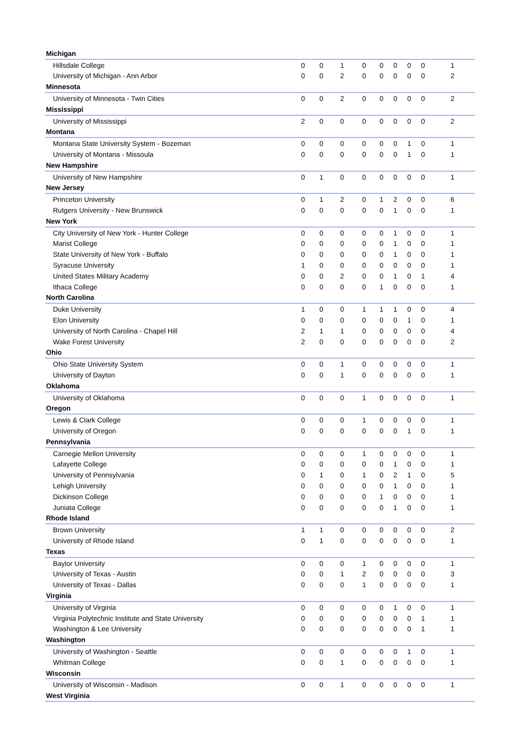| Michigan | | | | | | | | | |
| Hillsdale College | 0 | 0 | 1 | 0 | 0 | 0 | 0 | 0 | 1 |
| University of Michigan - Ann Arbor | 0 | 0 | 2 | 0 | 0 | 0 | 0 | 0 | 2 |
| Minnesota | | | | | | | | | |
| University of Minnesota - Twin Cities | 0 | 0 | 2 | 0 | 0 | 0 | 0 | 0 | 2 |
| Mississippi | | | | | | | | | |
| University of Mississippi | 2 | 0 | 0 | 0 | 0 | 0 | 0 | 0 | 2 |
| Montana | | | | | | | | | |
| Montana State University System - Bozeman | 0 | 0 | 0 | 0 | 0 | 0 | 1 | 0 | 1 |
| University of Montana - Missoula | 0 | 0 | 0 | 0 | 0 | 0 | 1 | 0 | 1 |
| New Hampshire | | | | | | | | | |
| University of New Hampshire | 0 | 1 | 0 | 0 | 0 | 0 | 0 | 0 | 1 |
| New Jersey | | | | | | | | | |
| Princeton University | 0 | 1 | 2 | 0 | 1 | 2 | 0 | 0 | 6 |
| Rutgers University - New Brunswick | 0 | 0 | 0 | 0 | 0 | 1 | 0 | 0 | 1 |
| New York | | | | | | | | | |
| City University of New York - Hunter College | 0 | 0 | 0 | 0 | 0 | 1 | 0 | 0 | 1 |
| Marist College | 0 | 0 | 0 | 0 | 0 | 1 | 0 | 0 | 1 |
| State University of New York - Buffalo | 0 | 0 | 0 | 0 | 0 | 1 | 0 | 0 | 1 |
| Syracuse University | 1 | 0 | 0 | 0 | 0 | 0 | 0 | 0 | 1 |
| United States Military Academy | 0 | 0 | 2 | 0 | 0 | 1 | 0 | 1 | 4 |
| Ithaca College | 0 | 0 | 0 | 0 | 1 | 0 | 0 | 0 | 1 |
| North Carolina | | | | | | | | | |
| Duke University | 1 | 0 | 0 | 1 | 1 | 1 | 0 | 0 | 4 |
| Elon University | 0 | 0 | 0 | 0 | 0 | 0 | 1 | 0 | 1 |
| University of North Carolina - Chapel Hill | 2 | 1 | 1 | 0 | 0 | 0 | 0 | 0 | 4 |
| Wake Forest University | 2 | 0 | 0 | 0 | 0 | 0 | 0 | 0 | 2 |
| Ohio | | | | | | | | | |
| Ohio State University System | 0 | 0 | 1 | 0 | 0 | 0 | 0 | 0 | 1 |
| University of Dayton | 0 | 0 | 1 | 0 | 0 | 0 | 0 | 0 | 1 |
| Oklahoma | | | | | | | | | |
| University of Oklahoma | 0 | 0 | 0 | 1 | 0 | 0 | 0 | 0 | 1 |
| Oregon | | | | | | | | | |
| Lewis & Clark College | 0 | 0 | 0 | 1 | 0 | 0 | 0 | 0 | 1 |
| University of Oregon | 0 | 0 | 0 | 0 | 0 | 0 | 1 | 0 | 1 |
| Pennsylvania | | | | | | | | | |
| Carnegie Mellon University | 0 | 0 | 0 | 1 | 0 | 0 | 0 | 0 | 1 |
| Lafayette College | 0 | 0 | 0 | 0 | 0 | 1 | 0 | 0 | 1 |
| University of Pennsylvania | 0 | 1 | 0 | 1 | 0 | 2 | 1 | 0 | 5 |
| Lehigh University | 0 | 0 | 0 | 0 | 0 | 1 | 0 | 0 | 1 |
| Dickinson College | 0 | 0 | 0 | 0 | 1 | 0 | 0 | 0 | 1 |
| Juniata College | 0 | 0 | 0 | 0 | 0 | 1 | 0 | 0 | 1 |
| Rhode Island | | | | | | | | | |
| Brown University | 1 | 1 | 0 | 0 | 0 | 0 | 0 | 0 | 2 |
| University of Rhode Island | 0 | 1 | 0 | 0 | 0 | 0 | 0 | 0 | 1 |
| Texas | | | | | | | | | |
| Baylor University | 0 | 0 | 0 | 1 | 0 | 0 | 0 | 0 | 1 |
| University of Texas - Austin | 0 | 0 | 1 | 2 | 0 | 0 | 0 | 0 | 3 |
| University of Texas - Dallas | 0 | 0 | 0 | 1 | 0 | 0 | 0 | 0 | 1 |
| Virginia | | | | | | | | | |
| University of Virginia | 0 | 0 | 0 | 0 | 0 | 1 | 0 | 0 | 1 |
| Virginia Polytechnic Institute and State University | 0 | 0 | 0 | 0 | 0 | 0 | 0 | 1 | 1 |
| Washington & Lee University | 0 | 0 | 0 | 0 | 0 | 0 | 0 | 1 | 1 |
| Washington | | | | | | | | | |
| University of Washington - Seattle | 0 | 0 | 0 | 0 | 0 | 0 | 1 | 0 | 1 |
| Whitman College | 0 | 0 | 1 | 0 | 0 | 0 | 0 | 0 | 1 |
| Wisconsin | | | | | | | | | |
| University of Wisconsin - Madison | 0 | 0 | 1 | 0 | 0 | 0 | 0 | 0 | 1 |
| West Virginia | | | | | | | | | |